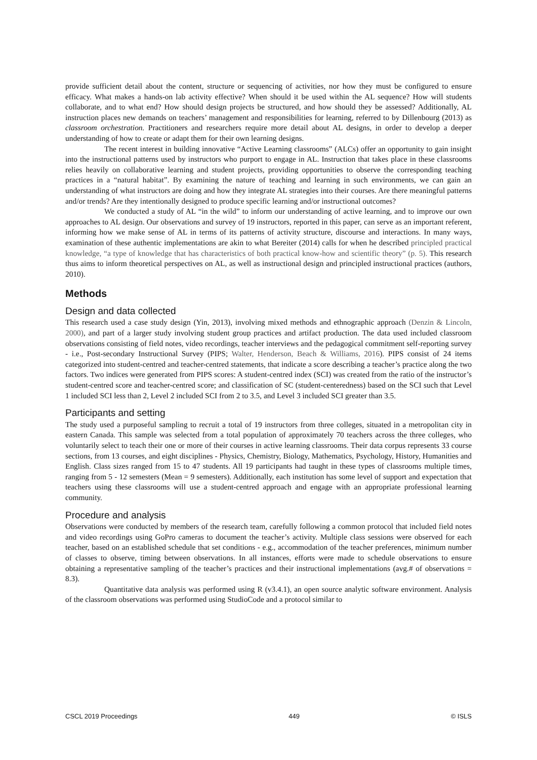provide sufficient detail about the content, structure or sequencing of activities, nor how they must be configured to ensure efficacy. What makes a hands-on lab activity effective? When should it be used within the AL sequence? How will students collaborate, and to what end? How should design projects be structured, and how should they be assessed? Additionally, AL instruction places new demands on teachers’ management and responsibilities for learning, referred to by Dillenbourg (2013) as classroom orchestration. Practitioners and researchers require more detail about AL designs, in order to develop a deeper understanding of how to create or adapt them for their own learning designs.
The recent interest in building innovative “Active Learning classrooms” (ALCs) offer an opportunity to gain insight into the instructional patterns used by instructors who purport to engage in AL. Instruction that takes place in these classrooms relies heavily on collaborative learning and student projects, providing opportunities to observe the corresponding teaching practices in a “natural habitat”. By examining the nature of teaching and learning in such environments, we can gain an understanding of what instructors are doing and how they integrate AL strategies into their courses. Are there meaningful patterns and/or trends? Are they intentionally designed to produce specific learning and/or instructional outcomes?
We conducted a study of AL “in the wild” to inform our understanding of active learning, and to improve our own approaches to AL design. Our observations and survey of 19 instructors, reported in this paper, can serve as an important referent, informing how we make sense of AL in terms of its patterns of activity structure, discourse and interactions. In many ways, examination of these authentic implementations are akin to what Bereiter (2014) calls for when he described principled practical knowledge, “a type of knowledge that has characteristics of both practical know-how and scientific theory” (p. 5). This research thus aims to inform theoretical perspectives on AL, as well as instructional design and principled instructional practices (authors, 2010).
Methods
Design and data collected
This research used a case study design (Yin, 2013), involving mixed methods and ethnographic approach (Denzin & Lincoln, 2000), and part of a larger study involving student group practices and artifact production. The data used included classroom observations consisting of field notes, video recordings, teacher interviews and the pedagogical commitment self-reporting survey - i.e., Post-secondary Instructional Survey (PIPS; Walter, Henderson, Beach & Williams, 2016). PIPS consist of 24 items categorized into student-centred and teacher-centred statements, that indicate a score describing a teacher’s practice along the two factors. Two indices were generated from PIPS scores: A student-centred index (SCI) was created from the ratio of the instructor’s student-centred score and teacher-centred score; and classification of SC (student-centeredness) based on the SCI such that Level 1 included SCI less than 2, Level 2 included SCI from 2 to 3.5, and Level 3 included SCI greater than 3.5.
Participants and setting
The study used a purposeful sampling to recruit a total of 19 instructors from three colleges, situated in a metropolitan city in eastern Canada. This sample was selected from a total population of approximately 70 teachers across the three colleges, who voluntarily select to teach their one or more of their courses in active learning classrooms. Their data corpus represents 33 course sections, from 13 courses, and eight disciplines - Physics, Chemistry, Biology, Mathematics, Psychology, History, Humanities and English. Class sizes ranged from 15 to 47 students. All 19 participants had taught in these types of classrooms multiple times, ranging from 5 - 12 semesters (Mean = 9 semesters). Additionally, each institution has some level of support and expectation that teachers using these classrooms will use a student-centred approach and engage with an appropriate professional learning community.
Procedure and analysis
Observations were conducted by members of the research team, carefully following a common protocol that included field notes and video recordings using GoPro cameras to document the teacher’s activity. Multiple class sessions were observed for each teacher, based on an established schedule that set conditions - e.g., accommodation of the teacher preferences, minimum number of classes to observe, timing between observations. In all instances, efforts were made to schedule observations to ensure obtaining a representative sampling of the teacher’s practices and their instructional implementations (avg.# of observations = 8.3).
Quantitative data analysis was performed using R (v3.4.1), an open source analytic software environment. Analysis of the classroom observations was performed using StudioCode and a protocol similar to
CSCL 2019 Proceedings 449 © ISLS